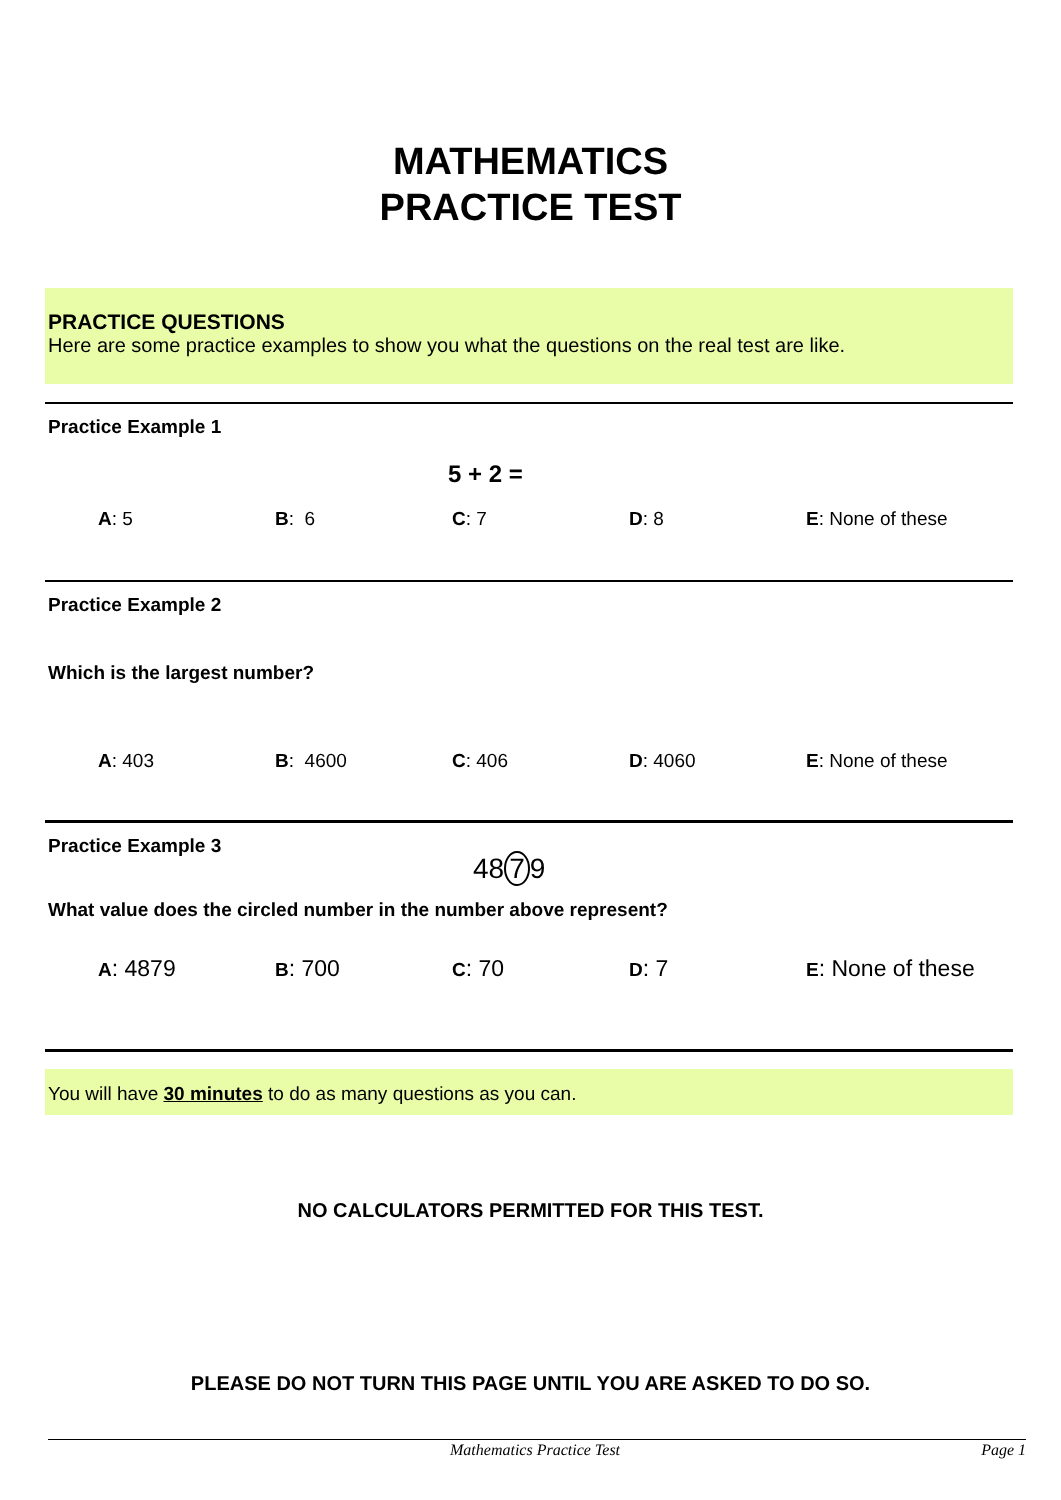MATHEMATICS
PRACTICE TEST
PRACTICE QUESTIONS
Here are some practice examples to show you what the questions on the real test are like.
Practice Example 1
5 + 2 =
A: 5 B: 6 C: 7 D: 8 E: None of these
Practice Example 2
Which is the largest number?
A: 403 B: 4600 C: 406 D: 4060 E: None of these
Practice Example 3
48 7 9
What value does the circled number in the number above represent?
A: 4879
B: 700
C: 70
D: 7
E: None of these
You will have 30 minutes to do as many questions as you can.
NO CALCULATORS PERMITTED FOR THIS TEST.
PLEASE DO NOT TURN THIS PAGE UNTIL YOU ARE ASKED TO DO SO.
Mathematics Practice Test Page 1